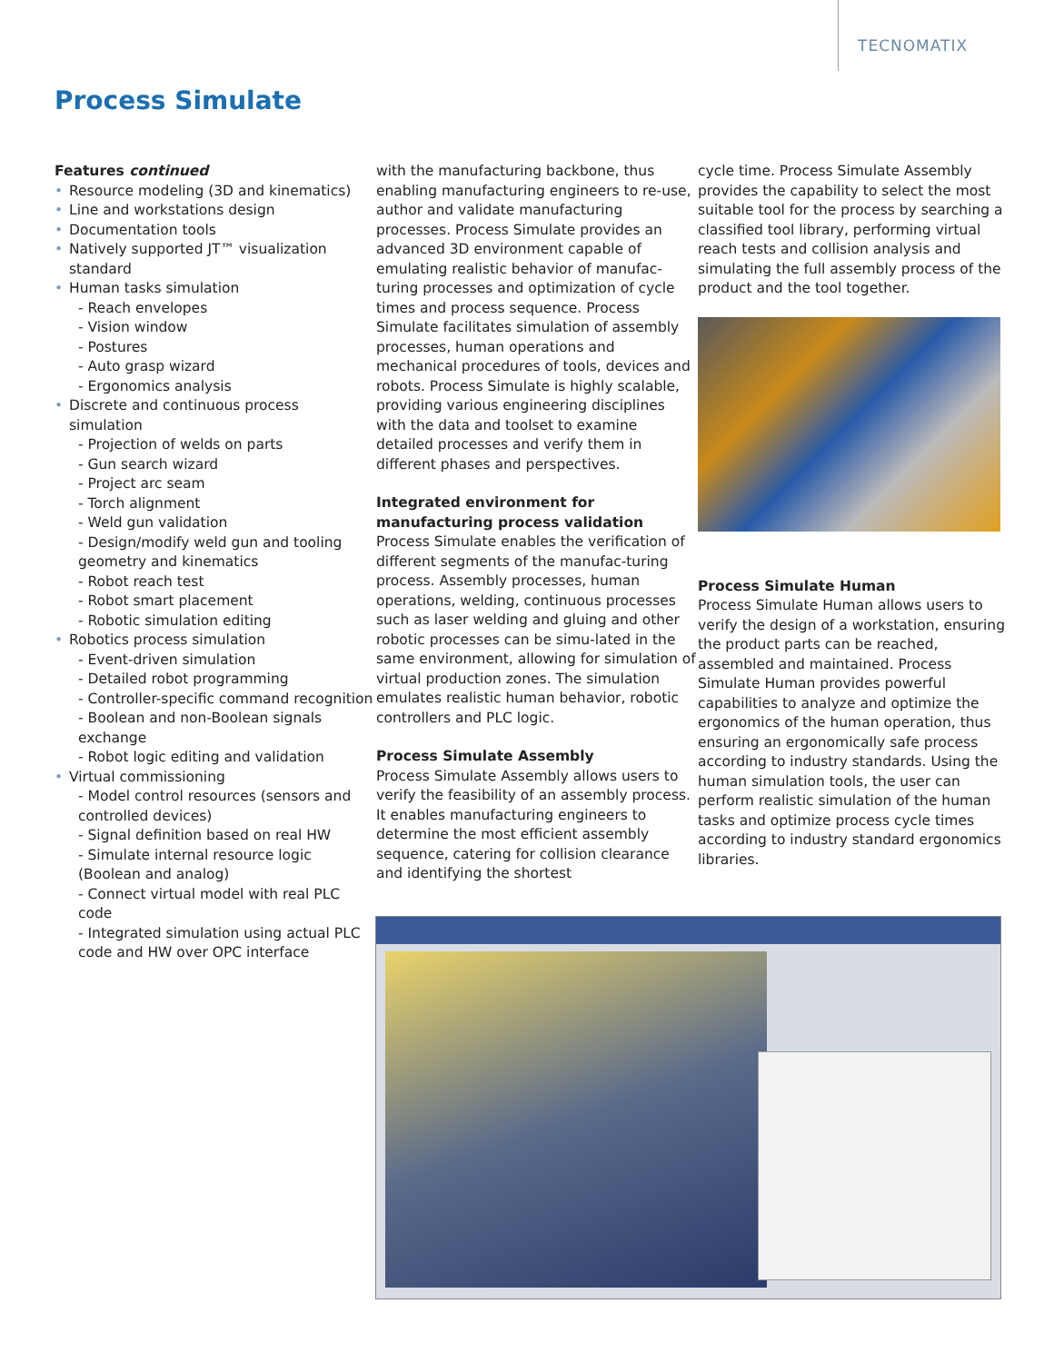TECNOMATIX
Process Simulate
Features continued
• Resource modeling (3D and kinematics)
• Line and workstations design
• Documentation tools
• Natively supported JT™ visualization standard
• Human tasks simulation
- Reach envelopes
- Vision window
- Postures
- Auto grasp wizard
- Ergonomics analysis
• Discrete and continuous process simulation
- Projection of welds on parts
- Gun search wizard
- Project arc seam
- Torch alignment
- Weld gun validation
- Design/modify weld gun and tooling geometry and kinematics
- Robot reach test
- Robot smart placement
- Robotic simulation editing
• Robotics process simulation
- Event-driven simulation
- Detailed robot programming
- Controller-specific command recognition
- Boolean and non-Boolean signals exchange
- Robot logic editing and validation
• Virtual commissioning
- Model control resources (sensors and controlled devices)
- Signal definition based on real HW
- Simulate internal resource logic (Boolean and analog)
- Connect virtual model with real PLC code
- Integrated simulation using actual PLC code and HW over OPC interface
with the manufacturing backbone, thus enabling manufacturing engineers to re-use, author and validate manufacturing processes. Process Simulate provides an advanced 3D environment capable of emulating realistic behavior of manufac-turing processes and optimization of cycle times and process sequence. Process Simulate facilitates simulation of assembly processes, human operations and mechanical procedures of tools, devices and robots. Process Simulate is highly scalable, providing various engineering disciplines with the data and toolset to examine detailed processes and verify them in different phases and perspectives.
Integrated environment for manufacturing process validation
Process Simulate enables the verification of different segments of the manufac-turing process. Assembly processes, human operations, welding, continuous processes such as laser welding and gluing and other robotic processes can be simu-lated in the same environment, allowing for simulation of virtual production zones. The simulation emulates realistic human behavior, robotic controllers and PLC logic.
Process Simulate Assembly
Process Simulate Assembly allows users to verify the feasibility of an assembly process. It enables manufacturing engineers to determine the most efficient assembly sequence, catering for collision clearance and identifying the shortest
cycle time. Process Simulate Assembly provides the capability to select the most suitable tool for the process by searching a classified tool library, performing virtual reach tests and collision analysis and simulating the full assembly process of the product and the tool together.
Process Simulate Human
Process Simulate Human allows users to verify the design of a workstation, ensuring the product parts can be reached, assembled and maintained. Process Simulate Human provides powerful capabilities to analyze and optimize the ergonomics of the human operation, thus ensuring an ergonomically safe process according to industry standards. Using the human simulation tools, the user can perform realistic simulation of the human tasks and optimize process cycle times according to industry standard ergonomics libraries.